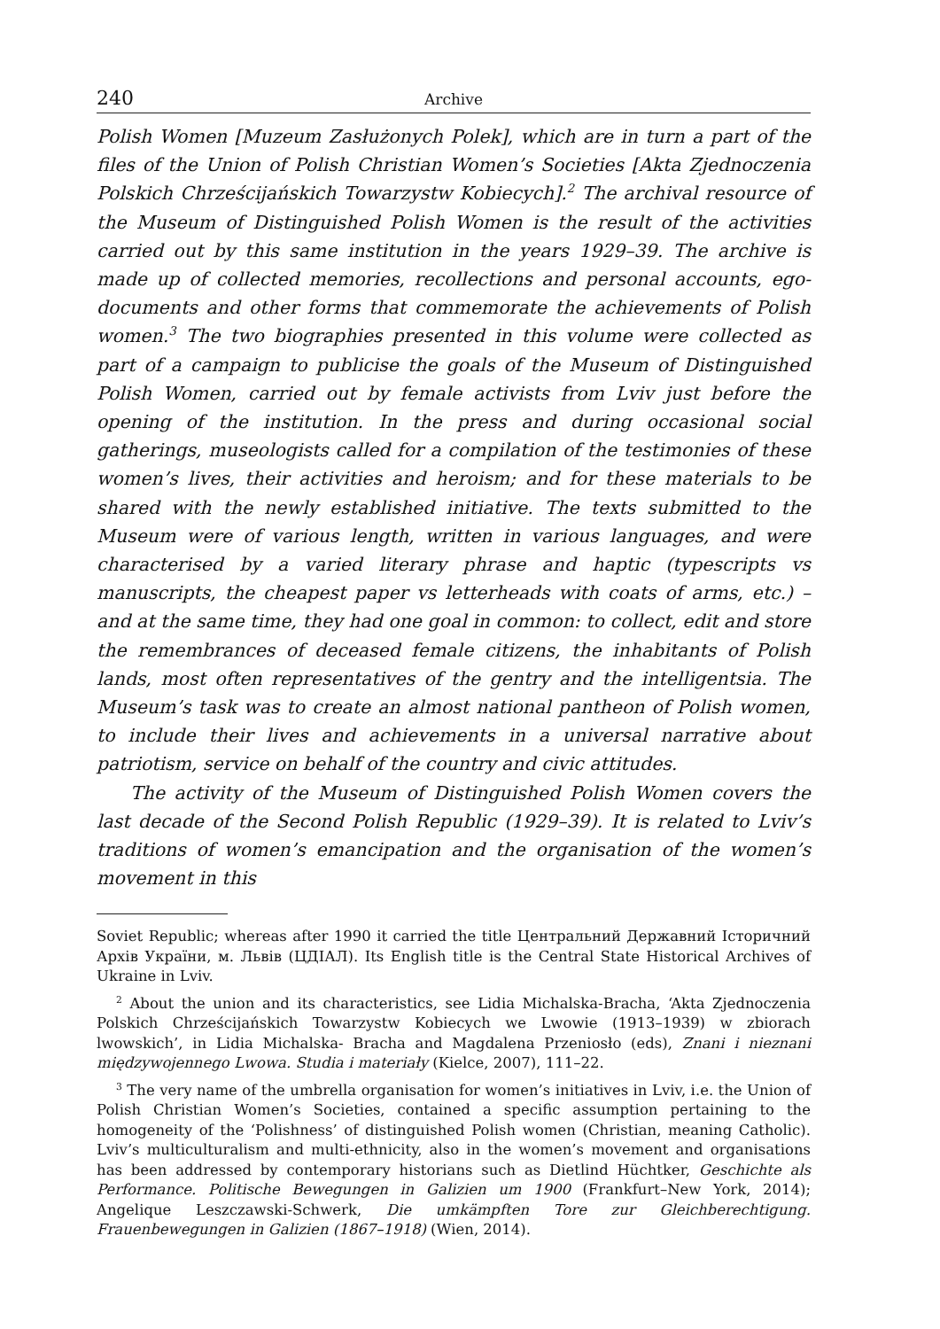240 Archive
Polish Women [Muzeum Zasłużonych Polek], which are in turn a part of the files of the Union of Polish Christian Women’s Societies [Akta Zjednoczenia Polskich Chrześcijańskich Towarzystw Kobiecych].<sup>2</sup> The archival resource of the Museum of Distinguished Polish Women is the result of the activities carried out by this same institution in the years 1929–39. The archive is made up of collected memories, recollections and personal accounts, ego-documents and other forms that commemorate the achievements of Polish women.<sup>3</sup> The two biographies presented in this volume were collected as part of a campaign to publicise the goals of the Museum of Distinguished Polish Women, carried out by female activists from Lviv just before the opening of the institution. In the press and during occasional social gatherings, museologists called for a compilation of the testimonies of these women’s lives, their activities and heroism; and for these materials to be shared with the newly established initiative. The texts submitted to the Museum were of various length, written in various languages, and were characterised by a varied literary phrase and haptic (typescripts vs manuscripts, the cheapest paper vs letterheads with coats of arms, etc.) – and at the same time, they had one goal in common: to collect, edit and store the remembrances of deceased female citizens, the inhabitants of Polish lands, most often representatives of the gentry and the intelligentsia. The Museum’s task was to create an almost national pantheon of Polish women, to include their lives and achievements in a universal narrative about patriotism, service on behalf of the country and civic attitudes.
The activity of the Museum of Distinguished Polish Women covers the last decade of the Second Polish Republic (1929–39). It is related to Lviv’s traditions of women’s emancipation and the organisation of the women’s movement in this
Soviet Republic; whereas after 1990 it carried the title Центральний Державний Історичний Архів України, м. Львів (ЦДІАЛ). Its English title is the Central State Historical Archives of Ukraine in Lviv.
<sup>2</sup> About the union and its characteristics, see Lidia Michalska-Bracha, ‘Akta Zjednoczenia Polskich Chrześcijańskich Towarzystw Kobiecych we Lwowie (1913–1939) w zbiorach lwowskich’, in Lidia Michalska- Bracha and Magdalena Przeniosło (eds), Znani i nieznani międzywojennego Lwowa. Studia i materiały (Kielce, 2007), 111–22.
<sup>3</sup> The very name of the umbrella organisation for women’s initiatives in Lviv, i.e. the Union of Polish Christian Women’s Societies, contained a specific assumption pertaining to the homogeneity of the ‘Polishness’ of distinguished Polish women (Christian, meaning Catholic). Lviv’s multiculturalism and multi-ethnicity, also in the women’s movement and organisations has been addressed by contemporary historians such as Dietlind Hüchtker, Geschichte als Performance. Politische Bewegungen in Galizien um 1900 (Frankfurt–New York, 2014); Angelique Leszczawski-Schwerk, Die umkämpften Tore zur Gleichberechtigung. Frauenbewegungen in Galizien (1867–1918) (Wien, 2014).